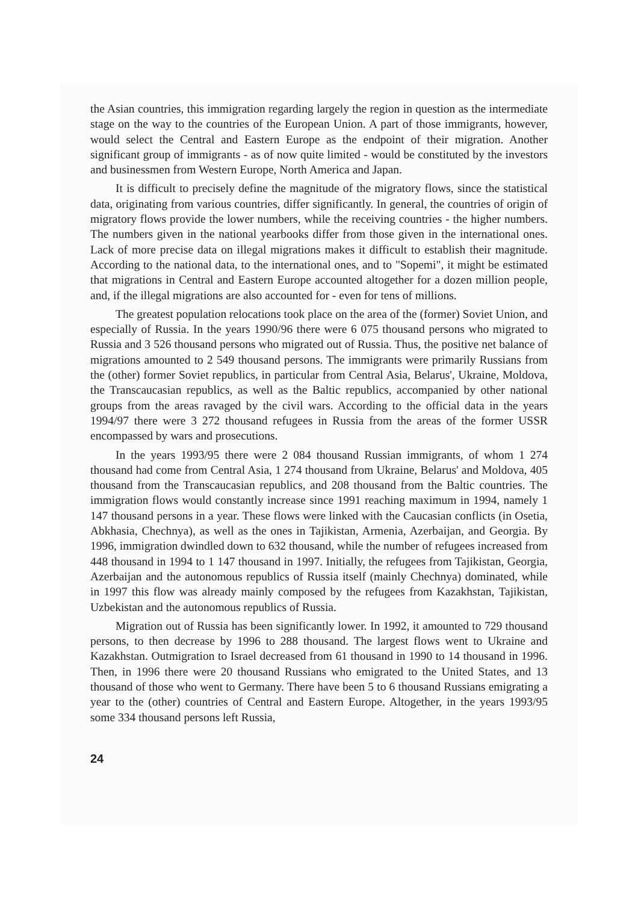the Asian countries, this immigration regarding largely the region in question as the intermediate stage on the way to the countries of the European Union. A part of those immigrants, however, would select the Central and Eastern Europe as the endpoint of their migration. Another significant group of immigrants - as of now quite limited - would be constituted by the investors and businessmen from Western Europe, North America and Japan.
It is difficult to precisely define the magnitude of the migratory flows, since the statistical data, originating from various countries, differ significantly. In general, the countries of origin of migratory flows provide the lower numbers, while the receiving countries - the higher numbers. The numbers given in the national yearbooks differ from those given in the international ones. Lack of more precise data on illegal migrations makes it difficult to establish their magnitude. According to the national data, to the international ones, and to "Sopemi", it might be estimated that migrations in Central and Eastern Europe accounted altogether for a dozen million people, and, if the illegal migrations are also accounted for - even for tens of millions.
The greatest population relocations took place on the area of the (former) Soviet Union, and especially of Russia. In the years 1990/96 there were 6 075 thousand persons who migrated to Russia and 3 526 thousand persons who migrated out of Russia. Thus, the positive net balance of migrations amounted to 2 549 thousand persons. The immigrants were primarily Russians from the (other) former Soviet republics, in particular from Central Asia, Belarus', Ukraine, Moldova, the Transcaucasian republics, as well as the Baltic republics, accompanied by other national groups from the areas ravaged by the civil wars. According to the official data in the years 1994/97 there were 3 272 thousand refugees in Russia from the areas of the former USSR encompassed by wars and prosecutions.
In the years 1993/95 there were 2 084 thousand Russian immigrants, of whom 1 274 thousand had come from Central Asia, 1 274 thousand from Ukraine, Belarus' and Moldova, 405 thousand from the Transcaucasian republics, and 208 thousand from the Baltic countries. The immigration flows would constantly increase since 1991 reaching maximum in 1994, namely 1 147 thousand persons in a year. These flows were linked with the Caucasian conflicts (in Osetia, Abkhasia, Chechnya), as well as the ones in Tajikistan, Armenia, Azerbaijan, and Georgia. By 1996, immigration dwindled down to 632 thousand, while the number of refugees increased from 448 thousand in 1994 to 1 147 thousand in 1997. Initially, the refugees from Tajikistan, Georgia, Azerbaijan and the autonomous republics of Russia itself (mainly Chechnya) dominated, while in 1997 this flow was already mainly composed by the refugees from Kazakhstan, Tajikistan, Uzbekistan and the autonomous republics of Russia.
Migration out of Russia has been significantly lower. In 1992, it amounted to 729 thousand persons, to then decrease by 1996 to 288 thousand. The largest flows went to Ukraine and Kazakhstan. Outmigration to Israel decreased from 61 thousand in 1990 to 14 thousand in 1996. Then, in 1996 there were 20 thousand Russians who emigrated to the United States, and 13 thousand of those who went to Germany. There have been 5 to 6 thousand Russians emigrating a year to the (other) countries of Central and Eastern Europe. Altogether, in the years 1993/95 some 334 thousand persons left Russia,
24